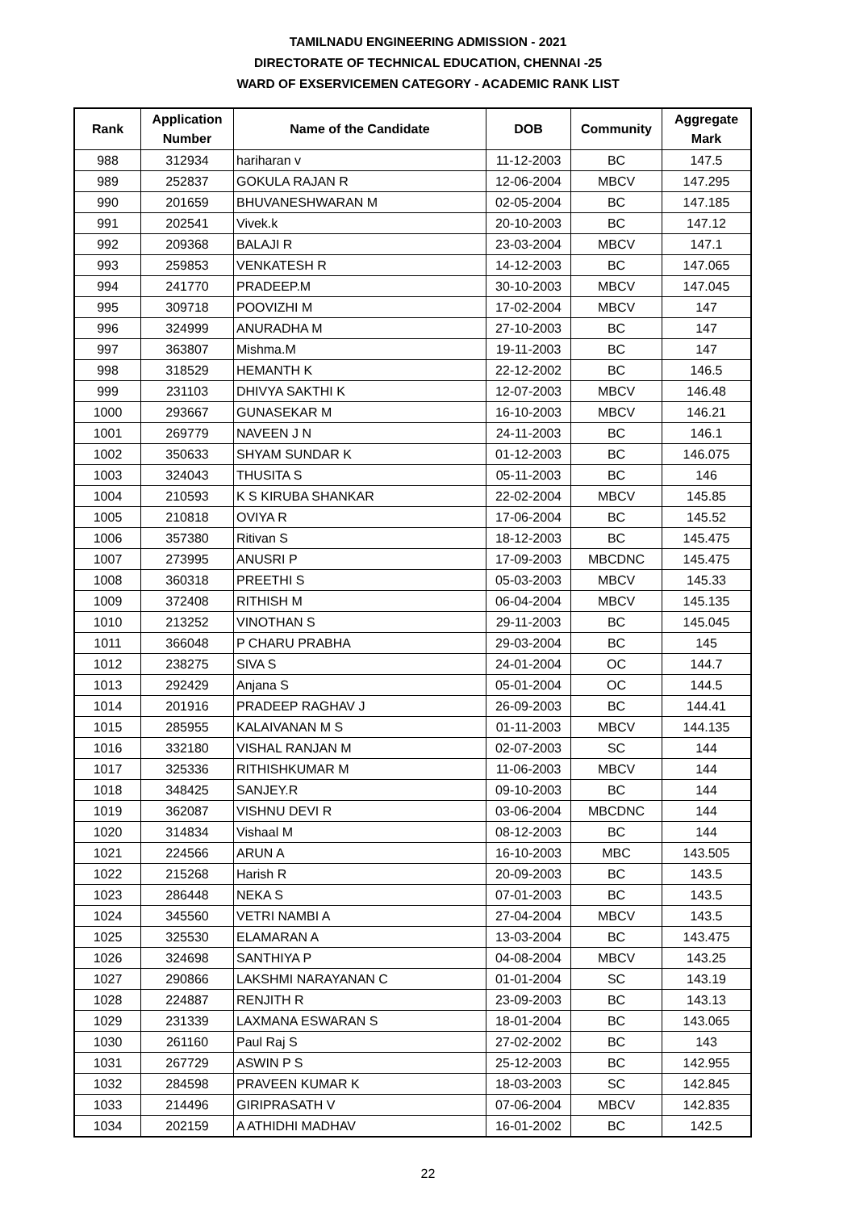TAMILNADU ENGINEERING ADMISSION - 2021
DIRECTORATE OF TECHNICAL EDUCATION, CHENNAI -25
WARD OF EXSERVICEMEN CATEGORY - ACADEMIC RANK LIST
| Rank | Application Number | Name of the Candidate | DOB | Community | Aggregate Mark |
| --- | --- | --- | --- | --- | --- |
| 988 | 312934 | hariharan v | 11-12-2003 | BC | 147.5 |
| 989 | 252837 | GOKULA RAJAN R | 12-06-2004 | MBCV | 147.295 |
| 990 | 201659 | BHUVANESHWARAN M | 02-05-2004 | BC | 147.185 |
| 991 | 202541 | Vivek.k | 20-10-2003 | BC | 147.12 |
| 992 | 209368 | BALAJI R | 23-03-2004 | MBCV | 147.1 |
| 993 | 259853 | VENKATESH R | 14-12-2003 | BC | 147.065 |
| 994 | 241770 | PRADEEP.M | 30-10-2003 | MBCV | 147.045 |
| 995 | 309718 | POOVIZHI M | 17-02-2004 | MBCV | 147 |
| 996 | 324999 | ANURADHA M | 27-10-2003 | BC | 147 |
| 997 | 363807 | Mishma.M | 19-11-2003 | BC | 147 |
| 998 | 318529 | HEMANTH K | 22-12-2002 | BC | 146.5 |
| 999 | 231103 | DHIVYA SAKTHI K | 12-07-2003 | MBCV | 146.48 |
| 1000 | 293667 | GUNASEKAR M | 16-10-2003 | MBCV | 146.21 |
| 1001 | 269779 | NAVEEN J N | 24-11-2003 | BC | 146.1 |
| 1002 | 350633 | SHYAM SUNDAR K | 01-12-2003 | BC | 146.075 |
| 1003 | 324043 | THUSITA S | 05-11-2003 | BC | 146 |
| 1004 | 210593 | K S KIRUBA SHANKAR | 22-02-2004 | MBCV | 145.85 |
| 1005 | 210818 | OVIYA R | 17-06-2004 | BC | 145.52 |
| 1006 | 357380 | Ritivan S | 18-12-2003 | BC | 145.475 |
| 1007 | 273995 | ANUSRI P | 17-09-2003 | MBCDNC | 145.475 |
| 1008 | 360318 | PREETHI S | 05-03-2003 | MBCV | 145.33 |
| 1009 | 372408 | RITHISH M | 06-04-2004 | MBCV | 145.135 |
| 1010 | 213252 | VINOTHAN S | 29-11-2003 | BC | 145.045 |
| 1011 | 366048 | P CHARU PRABHA | 29-03-2004 | BC | 145 |
| 1012 | 238275 | SIVA S | 24-01-2004 | OC | 144.7 |
| 1013 | 292429 | Anjana S | 05-01-2004 | OC | 144.5 |
| 1014 | 201916 | PRADEEP RAGHAV J | 26-09-2003 | BC | 144.41 |
| 1015 | 285955 | KALAIVANAN M S | 01-11-2003 | MBCV | 144.135 |
| 1016 | 332180 | VISHAL RANJAN M | 02-07-2003 | SC | 144 |
| 1017 | 325336 | RITHISHKUMAR M | 11-06-2003 | MBCV | 144 |
| 1018 | 348425 | SANJEY.R | 09-10-2003 | BC | 144 |
| 1019 | 362087 | VISHNU DEVI R | 03-06-2004 | MBCDNC | 144 |
| 1020 | 314834 | Vishaal M | 08-12-2003 | BC | 144 |
| 1021 | 224566 | ARUN A | 16-10-2003 | MBC | 143.505 |
| 1022 | 215268 | Harish R | 20-09-2003 | BC | 143.5 |
| 1023 | 286448 | NEKA S | 07-01-2003 | BC | 143.5 |
| 1024 | 345560 | VETRI NAMBI A | 27-04-2004 | MBCV | 143.5 |
| 1025 | 325530 | ELAMARAN A | 13-03-2004 | BC | 143.475 |
| 1026 | 324698 | SANTHIYA P | 04-08-2004 | MBCV | 143.25 |
| 1027 | 290866 | LAKSHMI NARAYANAN C | 01-01-2004 | SC | 143.19 |
| 1028 | 224887 | RENJITH R | 23-09-2003 | BC | 143.13 |
| 1029 | 231339 | LAXMANA ESWARAN S | 18-01-2004 | BC | 143.065 |
| 1030 | 261160 | Paul Raj S | 27-02-2002 | BC | 143 |
| 1031 | 267729 | ASWIN P S | 25-12-2003 | BC | 142.955 |
| 1032 | 284598 | PRAVEEN KUMAR K | 18-03-2003 | SC | 142.845 |
| 1033 | 214496 | GIRIPRASATH V | 07-06-2004 | MBCV | 142.835 |
| 1034 | 202159 | A ATHIDHI MADHAV | 16-01-2002 | BC | 142.5 |
22